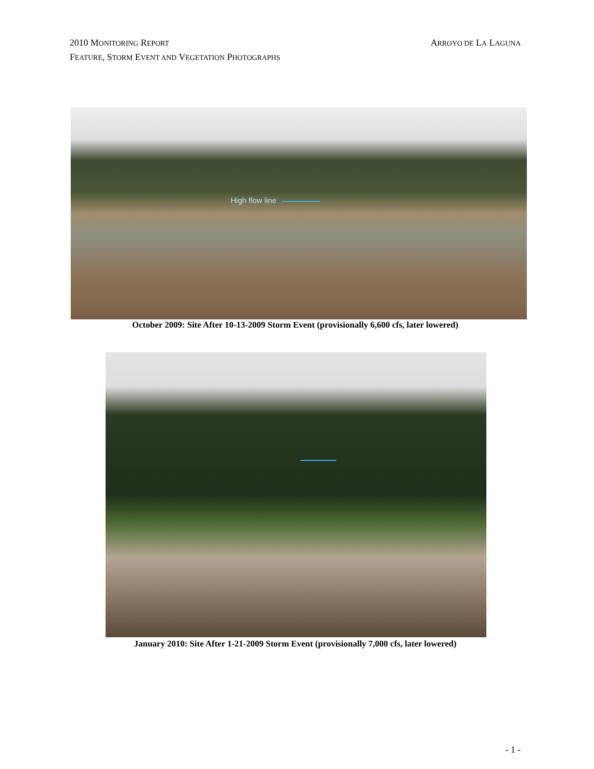ARROYO DE LA LAGUNA 2010 MONITORING REPORT
FEATURE, STORM EVENT AND VEGETATION PHOTOGRAPHS
High flow line
October 2009: Site After 10-13-2009 Storm Event (provisionally 6,600 cfs, later lowered)
January 2010: Site After 1-21-2009 Storm Event (provisionally 7,000 cfs, later lowered)
- 1 -